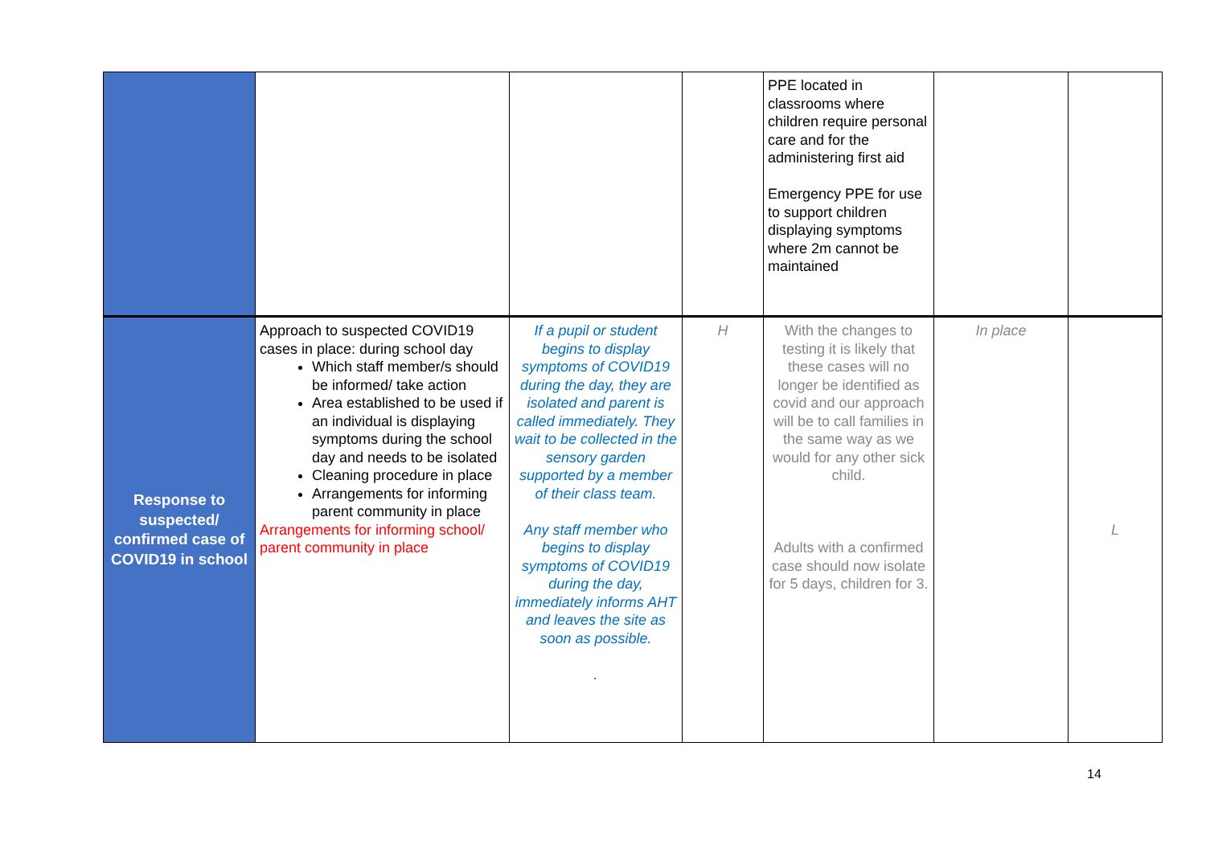| | | | | PPE located in classrooms where children require personal care and for the administering first aid Emergency PPE for use to support children displaying symptoms where 2m cannot be maintained | | |
| Response to suspected/ confirmed case of COVID19 in school | Approach to suspected COVID19 cases in place: during school day Which staff member/s should be informed/ take action Area established to be used if an individual is displaying symptoms during the school day and needs to be isolated Cleaning procedure in place Arrangements for informing parent community in place Arrangements for informing school/ parent community in place | If a pupil or student begins to display symptoms of COVID19 during the day, they are isolated and parent is called immediately. They wait to be collected in the sensory garden supported by a member of their class team. Any staff member who begins to display symptoms of COVID19 during the day, immediately informs AHT and leaves the site as soon as possible. . | H | With the changes to testing it is likely that these cases will no longer be identified as covid and our approach will be to call families in the same way as we would for any other sick child. Adults with a confirmed case should now isolate for 5 days, children for 3. | In place | L |
14